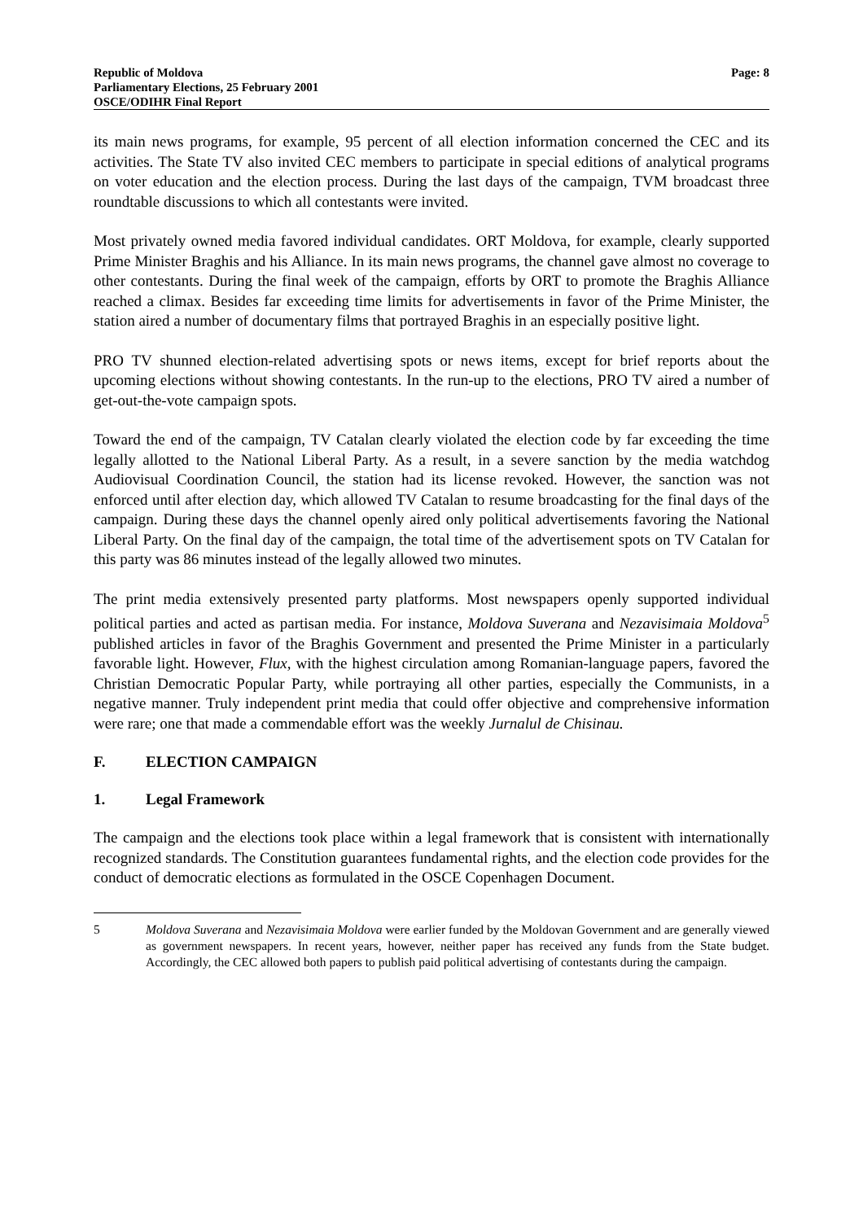Republic of Moldova
Parliamentary Elections, 25 February 2001
OSCE/ODIHR Final Report
Page: 8
its main news programs, for example, 95 percent of all election information concerned the CEC and its activities. The State TV also invited CEC members to participate in special editions of analytical programs on voter education and the election process. During the last days of the campaign, TVM broadcast three roundtable discussions to which all contestants were invited.
Most privately owned media favored individual candidates. ORT Moldova, for example, clearly supported Prime Minister Braghis and his Alliance. In its main news programs, the channel gave almost no coverage to other contestants. During the final week of the campaign, efforts by ORT to promote the Braghis Alliance reached a climax. Besides far exceeding time limits for advertisements in favor of the Prime Minister, the station aired a number of documentary films that portrayed Braghis in an especially positive light.
PRO TV shunned election-related advertising spots or news items, except for brief reports about the upcoming elections without showing contestants. In the run-up to the elections, PRO TV aired a number of get-out-the-vote campaign spots.
Toward the end of the campaign, TV Catalan clearly violated the election code by far exceeding the time legally allotted to the National Liberal Party. As a result, in a severe sanction by the media watchdog Audiovisual Coordination Council, the station had its license revoked. However, the sanction was not enforced until after election day, which allowed TV Catalan to resume broadcasting for the final days of the campaign. During these days the channel openly aired only political advertisements favoring the National Liberal Party. On the final day of the campaign, the total time of the advertisement spots on TV Catalan for this party was 86 minutes instead of the legally allowed two minutes.
The print media extensively presented party platforms. Most newspapers openly supported individual political parties and acted as partisan media. For instance, Moldova Suverana and Nezavisimaia Moldova<sup>5</sup> published articles in favor of the Braghis Government and presented the Prime Minister in a particularly favorable light. However, Flux, with the highest circulation among Romanian-language papers, favored the Christian Democratic Popular Party, while portraying all other parties, especially the Communists, in a negative manner. Truly independent print media that could offer objective and comprehensive information were rare; one that made a commendable effort was the weekly Jurnalul de Chisinau.
F. ELECTION CAMPAIGN
1. Legal Framework
The campaign and the elections took place within a legal framework that is consistent with internationally recognized standards. The Constitution guarantees fundamental rights, and the election code provides for the conduct of democratic elections as formulated in the OSCE Copenhagen Document.
5 Moldova Suverana and Nezavisimaia Moldova were earlier funded by the Moldovan Government and are generally viewed as government newspapers. In recent years, however, neither paper has received any funds from the State budget. Accordingly, the CEC allowed both papers to publish paid political advertising of contestants during the campaign.